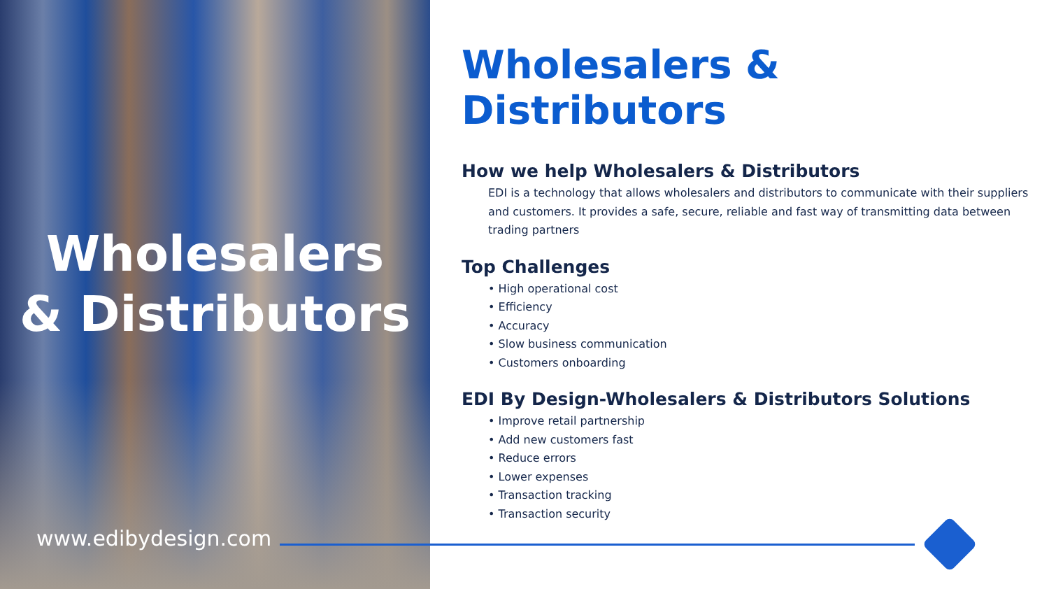Wholesalers
& Distributors
www.edibydesign.com
Wholesalers & Distributors
How we help Wholesalers & Distributors
EDI is a technology that allows wholesalers and distributors to communicate with their suppliers and customers. It provides a safe, secure, reliable and fast way of transmitting data between trading partners
Top Challenges
• High operational cost
• Efficiency
• Accuracy
• Slow business communication
• Customers onboarding
EDI By Design-Wholesalers & Distributors Solutions
• Improve retail partnership
• Add new customers fast
• Reduce errors
• Lower expenses
• Transaction tracking
• Transaction security